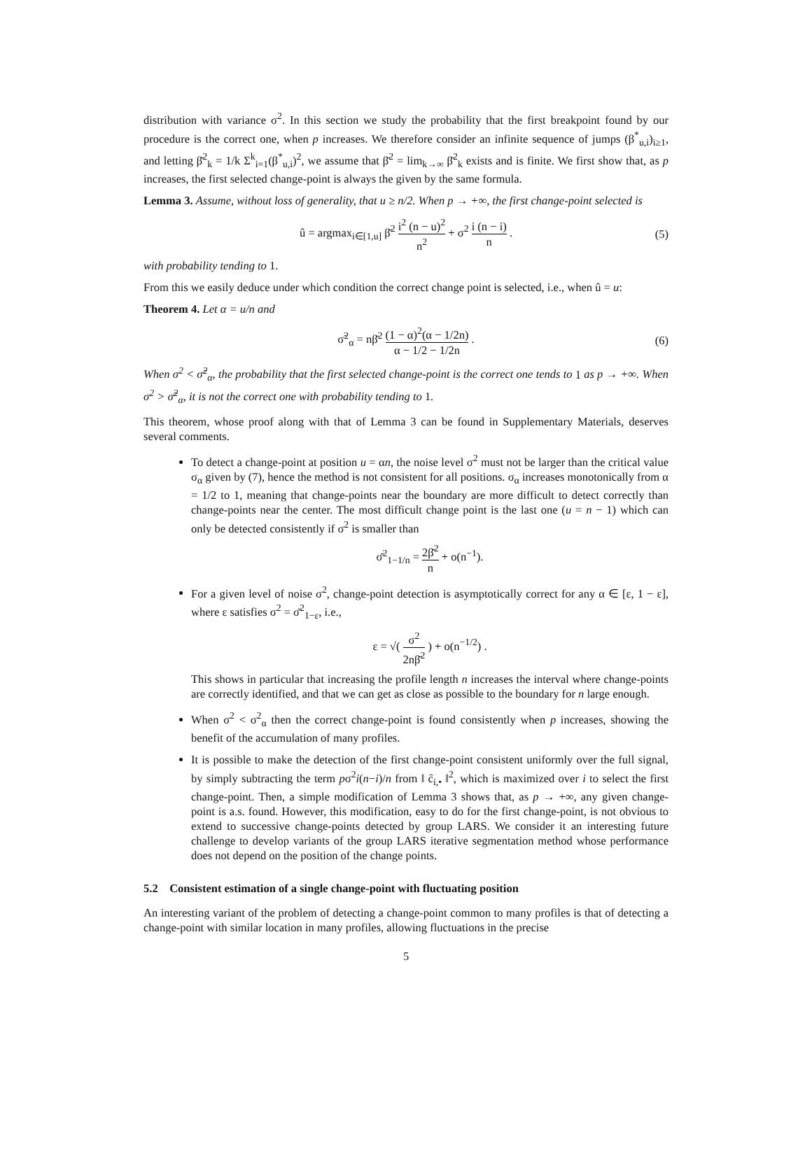distribution with variance σ<sup>2</sup>. In this section we study the probability that the first breakpoint found by our procedure is the correct one, when p increases. We therefore consider an infinite sequence of jumps (β<sup>*</sup><sub>u,i</sub>)<sub>i≥1</sub>, and letting β̄<sup>2</sup><sub>k</sub> = 1/k Σ<sup>k</sup><sub>i=1</sub>(β<sup>*</sup><sub>u,i</sub>)<sup>2</sup>, we assume that β̄<sup>2</sup> = lim<sub>k→∞</sub> β̄<sup>2</sup><sub>k</sub> exists and is finite. We first show that, as p increases, the first selected change-point is always the given by the same formula.
Lemma 3. Assume, without loss of generality, that u ≥ n/2. When p → +∞, the first change-point selected is
û = argmax<sub>i∈[1,u]</sub> β̄<sup>2</sup> i<sup>2</sup> (n − u)<sup>2</sup> n<sup>2</sup> + σ<sup>2</sup> i (n − i) n . (5)
with probability tending to 1.
From this we easily deduce under which condition the correct change point is selected, i.e., when û = u:
Theorem 4. Let α = u/n and
σ̃<sup>2</sup><sub>α</sub> = nβ̄<sup>2</sup> (1 − α)<sup>2</sup>(α − 1/2n) α − 1/2 − 1/2n . (6)
When σ<sup>2</sup> < σ̃<sup>2</sup><sub>α</sub>, the probability that the first selected change-point is the correct one tends to 1 as p → +∞. When σ<sup>2</sup> > σ̃<sup>2</sup><sub>α</sub>, it is not the correct one with probability tending to 1.
This theorem, whose proof along with that of Lemma 3 can be found in Supplementary Materials, deserves several comments.
To detect a change-point at position u = αn, the noise level σ<sup>2</sup> must not be larger than the critical value σ<sub>α</sub> given by (7), hence the method is not consistent for all positions. σ<sub>α</sub> increases monotonically from α = 1/2 to 1, meaning that change-points near the boundary are more difficult to detect correctly than change-points near the center. The most difficult change point is the last one (u = n − 1) which can only be detected consistently if σ<sup>2</sup> is smaller than
σ̄<sup>2</sup><sub>1−1/n</sub> = 2β̄<sup>2</sup> n + o(n<sup>−1</sup>).
For a given level of noise σ<sup>2</sup>, change-point detection is asymptotically correct for any α ∈ [ε, 1 − ε], where ε satisfies σ<sup>2</sup> = σ̄<sup>2</sup><sub>1−ε</sub>, i.e.,
ε = √( σ<sup>2</sup> 2nβ̄<sup>2</sup> ) + o(n<sup>−1/2</sup>) .
This shows in particular that increasing the profile length n increases the interval where change-points are correctly identified, and that we can get as close as possible to the boundary for n large enough.
When σ<sup>2</sup> < σ<sup>2</sup><sub>α</sub> then the correct change-point is found consistently when p increases, showing the benefit of the accumulation of many profiles.
It is possible to make the detection of the first change-point consistent uniformly over the full signal, by simply subtracting the term pσ<sup>2</sup>i(n−i)/n from ‖ c̄<sub>i,•</sub> ‖<sup>2</sup>, which is maximized over i to select the first change-point. Then, a simple modification of Lemma 3 shows that, as p → +∞, any given change-point is a.s. found. However, this modification, easy to do for the first change-point, is not obvious to extend to successive change-points detected by group LARS. We consider it an interesting future challenge to develop variants of the group LARS iterative segmentation method whose performance does not depend on the position of the change points.
5.2 Consistent estimation of a single change-point with fluctuating position
An interesting variant of the problem of detecting a change-point common to many profiles is that of detecting a change-point with similar location in many profiles, allowing fluctuations in the precise
5